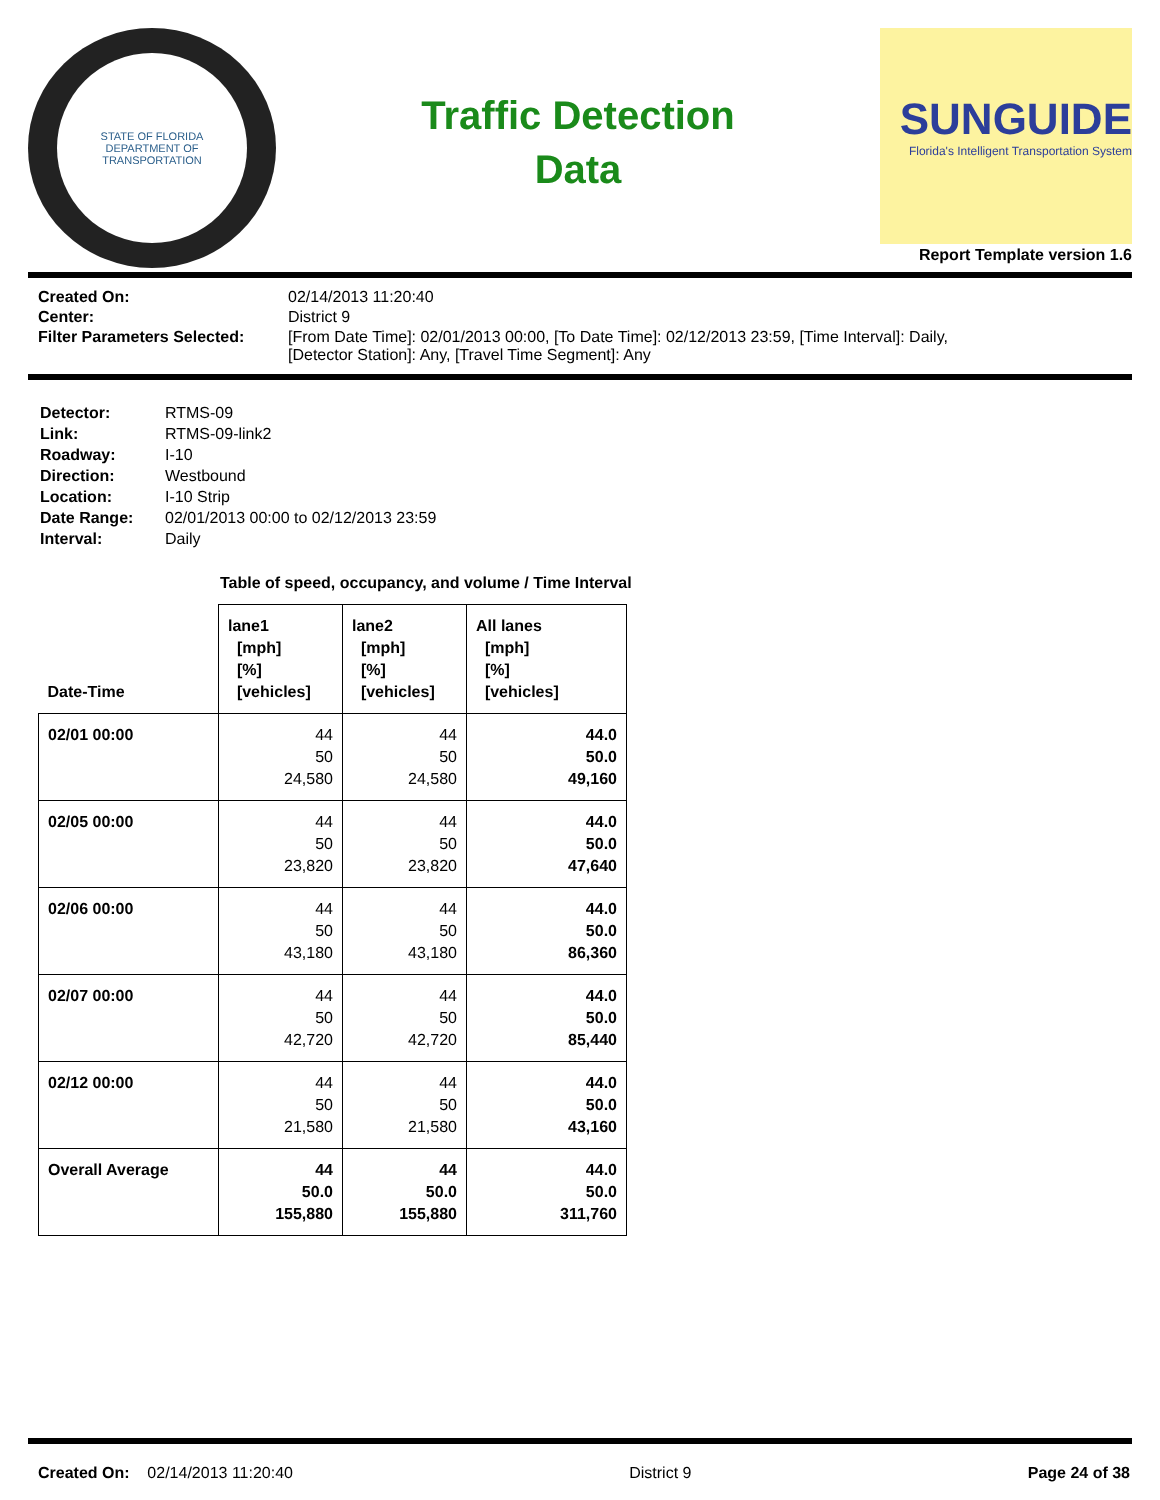STATE OF FLORIDA
DEPARTMENT OF TRANSPORTATION
Traffic Detection
Data
SUNGUIDE
Florida's Intelligent Transportation System
Report Template version 1.6
Created On: 02/14/2013 11:20:40 Center: District 9 Filter Parameters Selected: [From Date Time]: 02/01/2013 00:00, [To Date Time]: 02/12/2013 23:59, [Time Interval]: Daily,
[Detector Station]: Any, [Travel Time Segment]: Any
Detector: RTMS-09 Link: RTMS-09-link2 Roadway: I-10 Direction: Westbound Location: I-10 Strip Date Range: 02/01/2013 00:00 to 02/12/2013 23:59 Interval: Daily
Table of speed, occupancy, and volume / Time Interval
| Date-Time | lane1 [mph] [%] [vehicles] | lane2 [mph] [%] [vehicles] | All lanes [mph] [%] [vehicles] |
| --- | --- | --- | --- |
| 02/01 00:00 | 44 50 24,580 | 44 50 24,580 | 44.0 50.0 49,160 |
| 02/05 00:00 | 44 50 23,820 | 44 50 23,820 | 44.0 50.0 47,640 |
| 02/06 00:00 | 44 50 43,180 | 44 50 43,180 | 44.0 50.0 86,360 |
| 02/07 00:00 | 44 50 42,720 | 44 50 42,720 | 44.0 50.0 85,440 |
| 02/12 00:00 | 44 50 21,580 | 44 50 21,580 | 44.0 50.0 43,160 |
| Overall Average | 44 50.0 155,880 | 44 50.0 155,880 | 44.0 50.0 311,760 |
Created On: 02/14/2013 11:20:40 District 9 Page 24 of 38